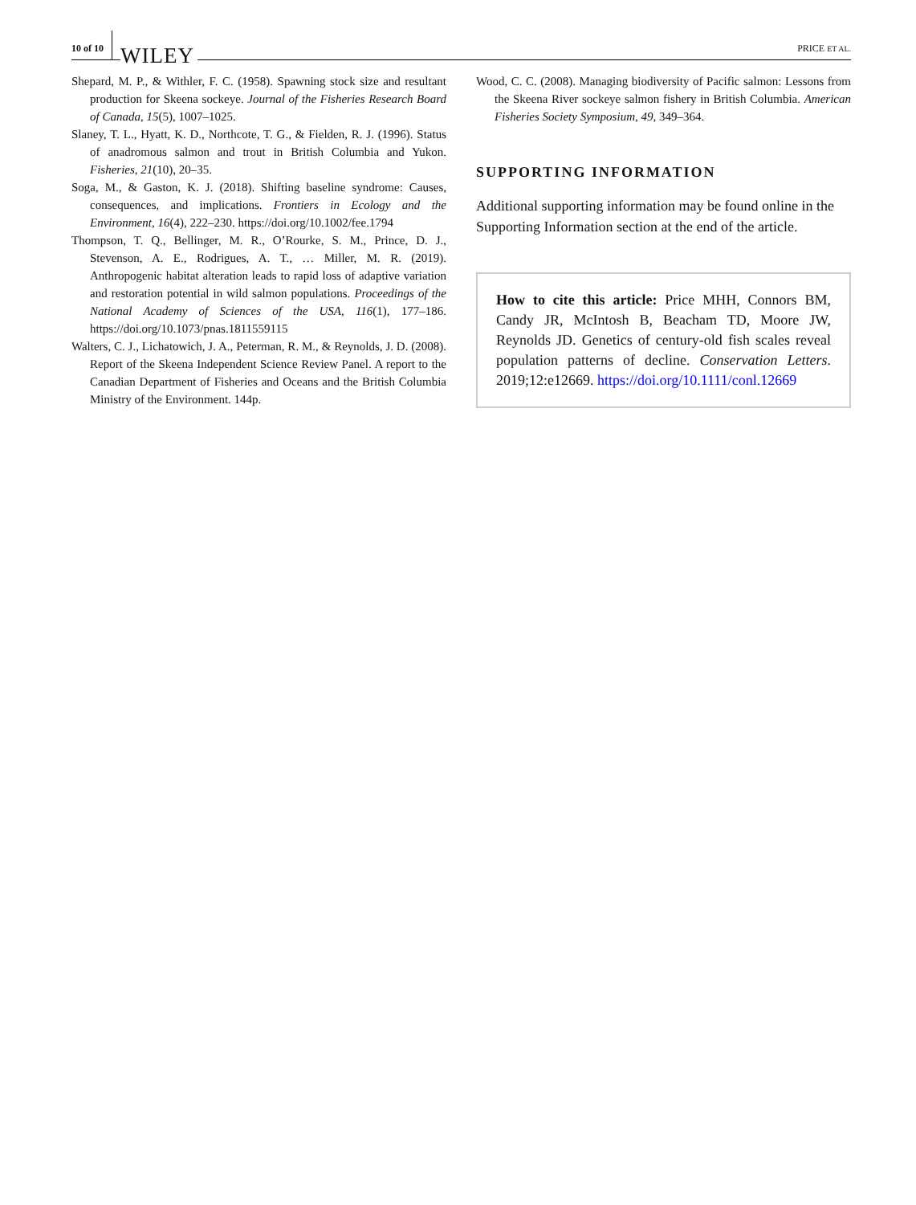10 of 10 WILEY PRICE ET AL.
Shepard, M. P., & Withler, F. C. (1958). Spawning stock size and resultant production for Skeena sockeye. Journal of the Fisheries Research Board of Canada, 15(5), 1007–1025.
Slaney, T. L., Hyatt, K. D., Northcote, T. G., & Fielden, R. J. (1996). Status of anadromous salmon and trout in British Columbia and Yukon. Fisheries, 21(10), 20–35.
Soga, M., & Gaston, K. J. (2018). Shifting baseline syndrome: Causes, consequences, and implications. Frontiers in Ecology and the Environment, 16(4), 222–230. https://doi.org/10.1002/fee.1794
Thompson, T. Q., Bellinger, M. R., O’Rourke, S. M., Prince, D. J., Stevenson, A. E., Rodrigues, A. T., … Miller, M. R. (2019). Anthropogenic habitat alteration leads to rapid loss of adaptive variation and restoration potential in wild salmon populations. Proceedings of the National Academy of Sciences of the USA, 116(1), 177–186. https://doi.org/10.1073/pnas.1811559115
Walters, C. J., Lichatowich, J. A., Peterman, R. M., & Reynolds, J. D. (2008). Report of the Skeena Independent Science Review Panel. A report to the Canadian Department of Fisheries and Oceans and the British Columbia Ministry of the Environment. 144p.
Wood, C. C. (2008). Managing biodiversity of Pacific salmon: Lessons from the Skeena River sockeye salmon fishery in British Columbia. American Fisheries Society Symposium, 49, 349–364.
SUPPORTING INFORMATION
Additional supporting information may be found online in the Supporting Information section at the end of the article.
How to cite this article: Price MHH, Connors BM, Candy JR, McIntosh B, Beacham TD, Moore JW, Reynolds JD. Genetics of century-old fish scales reveal population patterns of decline. Conservation Letters. 2019;12:e12669. https://doi.org/10.1111/conl.12669